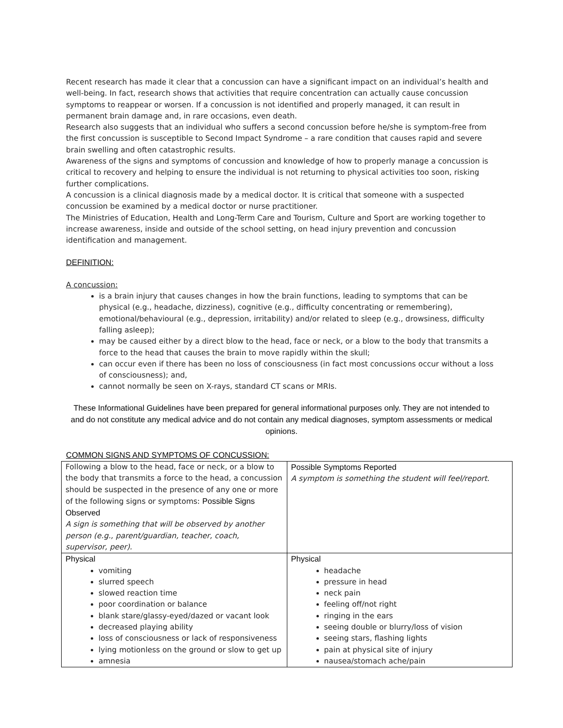Recent research has made it clear that a concussion can have a significant impact on an individual’s health and well-being. In fact, research shows that activities that require concentration can actually cause concussion symptoms to reappear or worsen. If a concussion is not identified and properly managed, it can result in permanent brain damage and, in rare occasions, even death.
Research also suggests that an individual who suffers a second concussion before he/she is symptom-free from the first concussion is susceptible to Second Impact Syndrome – a rare condition that causes rapid and severe brain swelling and often catastrophic results.
Awareness of the signs and symptoms of concussion and knowledge of how to properly manage a concussion is critical to recovery and helping to ensure the individual is not returning to physical activities too soon, risking further complications.
A concussion is a clinical diagnosis made by a medical doctor. It is critical that someone with a suspected concussion be examined by a medical doctor or nurse practitioner.
The Ministries of Education, Health and Long-Term Care and Tourism, Culture and Sport are working together to increase awareness, inside and outside of the school setting, on head injury prevention and concussion identification and management.
DEFINITION:
A concussion:
is a brain injury that causes changes in how the brain functions, leading to symptoms that can be physical (e.g., headache, dizziness), cognitive (e.g., difficulty concentrating or remembering), emotional/behavioural (e.g., depression, irritability) and/or related to sleep (e.g., drowsiness, difficulty falling asleep);
may be caused either by a direct blow to the head, face or neck, or a blow to the body that transmits a force to the head that causes the brain to move rapidly within the skull;
can occur even if there has been no loss of consciousness (in fact most concussions occur without a loss of consciousness); and,
cannot normally be seen on X-rays, standard CT scans or MRIs.
These Informational Guidelines have been prepared for general informational purposes only. They are not intended to and do not constitute any medical advice and do not contain any medical diagnoses, symptom assessments or medical opinions.
COMMON SIGNS AND SYMPTOMS OF CONCUSSION:
| Following a blow to the head, face or neck, or a blow to the body that transmits a force to the head, a concussion should be suspected in the presence of any one or more of the following signs or symptoms: Possible Signs Observed A sign is something that will be observed by another person (e.g., parent/guardian, teacher, coach, supervisor, peer). | Possible Symptoms Reported A symptom is something the student will feel/report. |
| Physical vomiting slurred speech slowed reaction time poor coordination or balance blank stare/glassy-eyed/dazed or vacant look decreased playing ability loss of consciousness or lack of responsiveness lying motionless on the ground or slow to get up amnesia | Physical headache pressure in head neck pain feeling off/not right ringing in the ears seeing double or blurry/loss of vision seeing stars, flashing lights pain at physical site of injury nausea/stomach ache/pain |